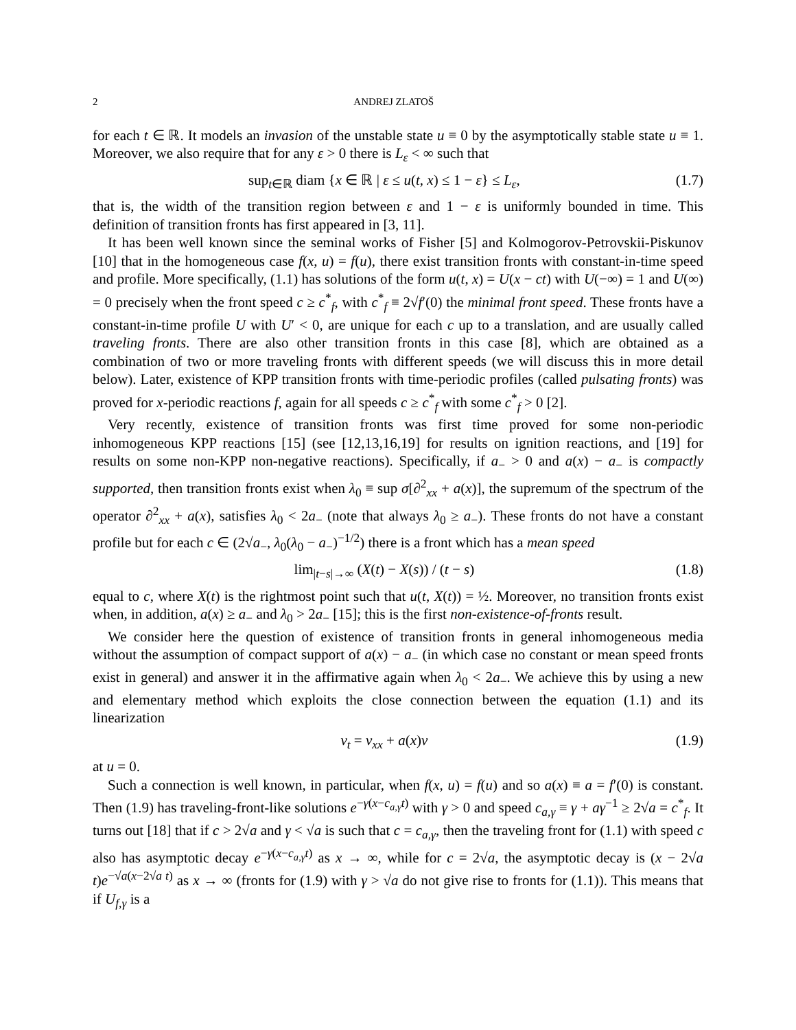2 ANDREJ ZLATOŠ
for each t ∈ ℝ. It models an invasion of the unstable state u ≡ 0 by the asymptotically stable state u ≡ 1. Moreover, we also require that for any ε > 0 there is L<sub>ε</sub> < ∞ such that
sup<sub>t∈ℝ</sub> diam {x ∈ ℝ | ε ≤ u(t, x) ≤ 1 − ε} ≤ L<sub>ε</sub>, (1.7)
that is, the width of the transition region between ε and 1 − ε is uniformly bounded in time. This definition of transition fronts has first appeared in [3, 11].
It has been well known since the seminal works of Fisher [5] and Kolmogorov-Petrovskii-Piskunov [10] that in the homogeneous case f(x, u) = f(u), there exist transition fronts with constant-in-time speed and profile. More specifically, (1.1) has solutions of the form u(t, x) = U(x − ct) with U(−∞) = 1 and U(∞) = 0 precisely when the front speed c ≥ c<sup>*</sup><sub>f</sub>, with c<sup>*</sup><sub>f</sub> ≡ 2√f′(0) the minimal front speed. These fronts have a constant-in-time profile U with U′ < 0, are unique for each c up to a translation, and are usually called traveling fronts. There are also other transition fronts in this case [8], which are obtained as a combination of two or more traveling fronts with different speeds (we will discuss this in more detail below). Later, existence of KPP transition fronts with time-periodic profiles (called pulsating fronts) was proved for x-periodic reactions f, again for all speeds c ≥ c<sup>*</sup><sub>f</sub> with some c<sup>*</sup><sub>f</sub> > 0 [2].
Very recently, existence of transition fronts was first time proved for some non-periodic inhomogeneous KPP reactions [15] (see [12,13,16,19] for results on ignition reactions, and [19] for results on some non-KPP non-negative reactions). Specifically, if a<sub>−</sub> > 0 and a(x) − a<sub>−</sub> is compactly supported, then transition fronts exist when λ<sub>0</sub> ≡ sup σ[∂<sup>2</sup><sub>xx</sub> + a(x)], the supremum of the spectrum of the operator ∂<sup>2</sup><sub>xx</sub> + a(x), satisfies λ<sub>0</sub> < 2a<sub>−</sub> (note that always λ<sub>0</sub> ≥ a<sub>−</sub>). These fronts do not have a constant profile but for each c ∈ (2√a<sub>−</sub>, λ<sub>0</sub>(λ<sub>0</sub> − a<sub>−</sub>)<sup>−1/2</sup>) there is a front which has a mean speed
lim<sub>|t−s|→∞</sub> (X(t) − X(s)) / (t − s) (1.8)
equal to c, where X(t) is the rightmost point such that u(t, X(t)) = ½. Moreover, no transition fronts exist when, in addition, a(x) ≥ a<sub>−</sub> and λ<sub>0</sub> > 2a<sub>−</sub> [15]; this is the first non-existence-of-fronts result.
We consider here the question of existence of transition fronts in general inhomogeneous media without the assumption of compact support of a(x) − a<sub>−</sub> (in which case no constant or mean speed fronts exist in general) and answer it in the affirmative again when λ<sub>0</sub> < 2a<sub>−</sub>. We achieve this by using a new and elementary method which exploits the close connection between the equation (1.1) and its linearization
v<sub>t</sub> = v<sub>xx</sub> + a(x)v (1.9)
at u = 0.
Such a connection is well known, in particular, when f(x, u) = f(u) and so a(x) ≡ a = f′(0) is constant. Then (1.9) has traveling-front-like solutions e<sup>−γ(x−c<sub>a,γ</sub>t)</sup> with γ > 0 and speed c<sub>a,γ</sub> ≡ γ + aγ<sup>−1</sup> ≥ 2√a = c<sup>*</sup><sub>f</sub>. It turns out [18] that if c > 2√a and γ < √a is such that c = c<sub>a,γ</sub>, then the traveling front for (1.1) with speed c also has asymptotic decay e<sup>−γ(x−c<sub>a,γ</sub>t)</sup> as x → ∞, while for c = 2√a, the asymptotic decay is (x − 2√a t)e<sup>−√a(x−2√a t)</sup> as x → ∞ (fronts for (1.9) with γ > √a do not give rise to fronts for (1.1)). This means that if U<sub>f,γ</sub> is a